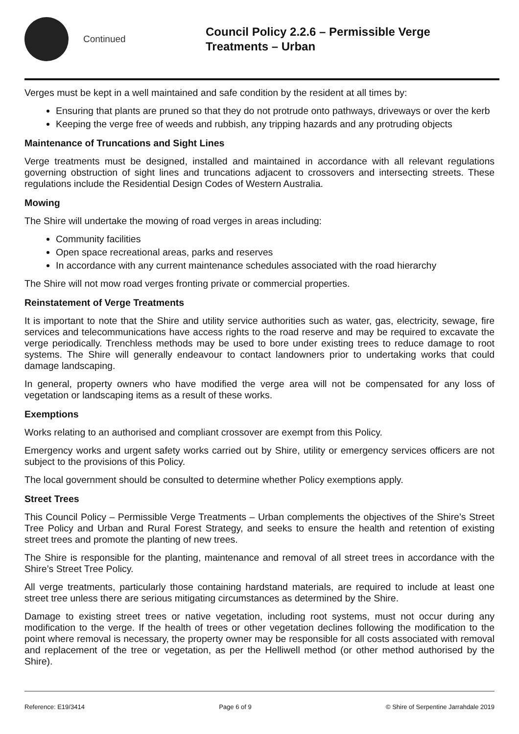Continued
Council Policy 2.2.6 – Permissible Verge
Treatments – Urban
Verges must be kept in a well maintained and safe condition by the resident at all times by:
Ensuring that plants are pruned so that they do not protrude onto pathways, driveways or over the kerb
Keeping the verge free of weeds and rubbish, any tripping hazards and any protruding objects
Maintenance of Truncations and Sight Lines
Verge treatments must be designed, installed and maintained in accordance with all relevant regulations governing obstruction of sight lines and truncations adjacent to crossovers and intersecting streets. These regulations include the Residential Design Codes of Western Australia.
Mowing
The Shire will undertake the mowing of road verges in areas including:
Community facilities
Open space recreational areas, parks and reserves
In accordance with any current maintenance schedules associated with the road hierarchy
The Shire will not mow road verges fronting private or commercial properties.
Reinstatement of Verge Treatments
It is important to note that the Shire and utility service authorities such as water, gas, electricity, sewage, fire services and telecommunications have access rights to the road reserve and may be required to excavate the verge periodically. Trenchless methods may be used to bore under existing trees to reduce damage to root systems. The Shire will generally endeavour to contact landowners prior to undertaking works that could damage landscaping.
In general, property owners who have modified the verge area will not be compensated for any loss of vegetation or landscaping items as a result of these works.
Exemptions
Works relating to an authorised and compliant crossover are exempt from this Policy.
Emergency works and urgent safety works carried out by Shire, utility or emergency services officers are not subject to the provisions of this Policy.
The local government should be consulted to determine whether Policy exemptions apply.
Street Trees
This Council Policy – Permissible Verge Treatments – Urban complements the objectives of the Shire’s Street Tree Policy and Urban and Rural Forest Strategy, and seeks to ensure the health and retention of existing street trees and promote the planting of new trees.
The Shire is responsible for the planting, maintenance and removal of all street trees in accordance with the Shire’s Street Tree Policy.
All verge treatments, particularly those containing hardstand materials, are required to include at least one street tree unless there are serious mitigating circumstances as determined by the Shire.
Damage to existing street trees or native vegetation, including root systems, must not occur during any modification to the verge. If the health of trees or other vegetation declines following the modification to the point where removal is necessary, the property owner may be responsible for all costs associated with removal and replacement of the tree or vegetation, as per the Helliwell method (or other method authorised by the Shire).
Reference: E19/3414 Page 6 of 9 © Shire of Serpentine Jarrahdale 2019